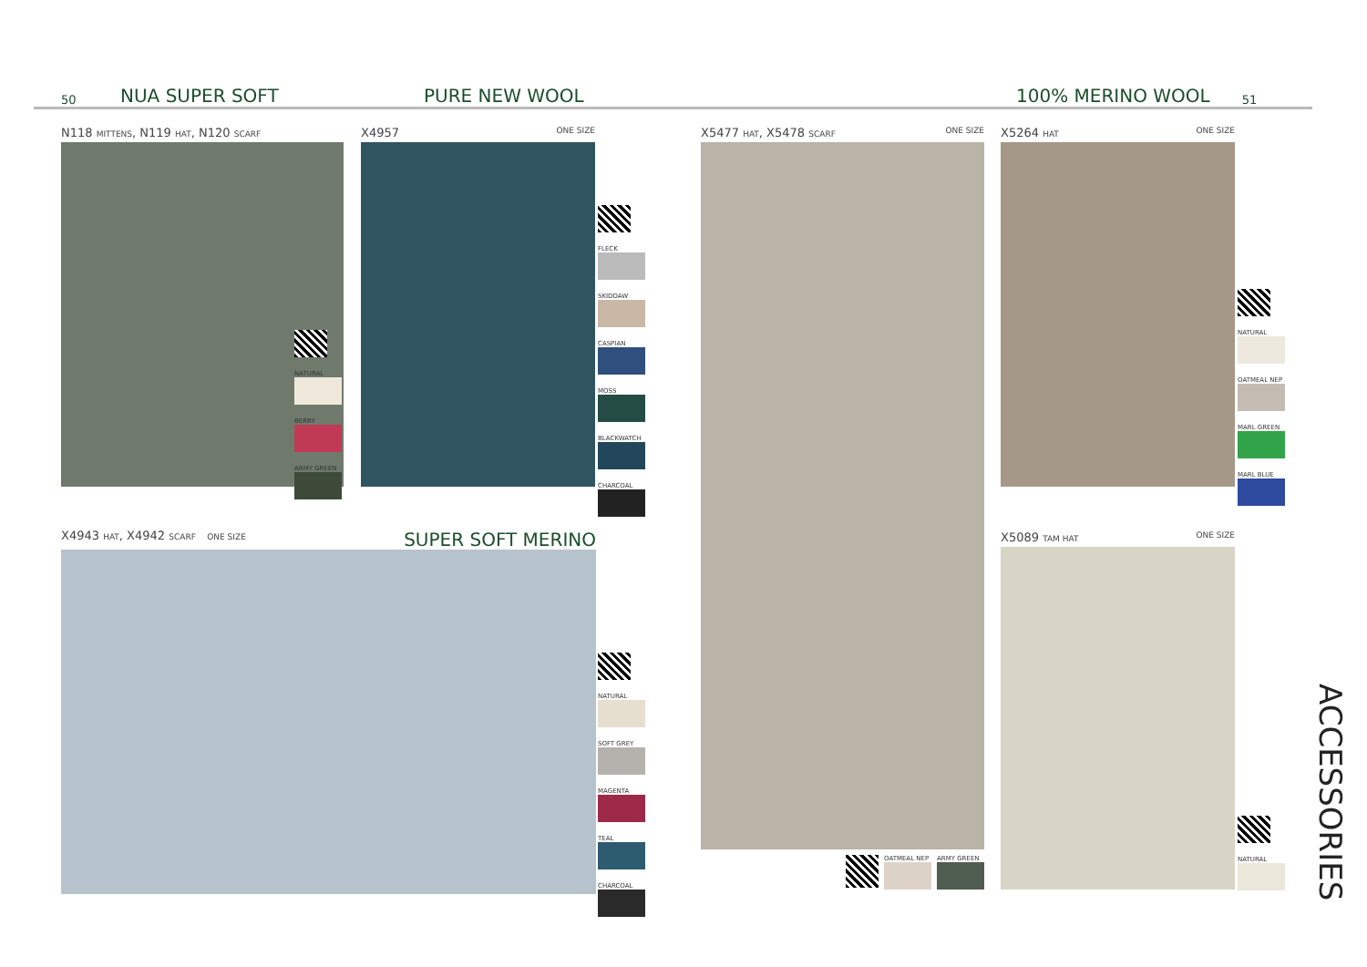50 NUA SUPER SOFT PURE NEW WOOL 100% MERINO WOOL 51
N118 MITTENS, N119 HAT, N120 SCARF
NATURAL
BERRY
ARMY GREEN
X4957 ONE SIZE
FLECK
SKIDDAW
CASPIAN
MOSS
BLACKWATCH
CHARCOAL
X4943 HAT, X4942 SCARF ONE SIZE SUPER SOFT MERINO
NATURAL
SOFT GREY
MAGENTA
TEAL
CHARCOAL
X5477 HAT, X5478 SCARF ONE SIZE
OATMEAL NEP ARMY GREEN
X5264 HAT ONE SIZE
NATURAL
OATMEAL NEP
MARL GREEN
MARL BLUE
X5089 TAM HAT ONE SIZE
NATURAL
ACCESSORIES